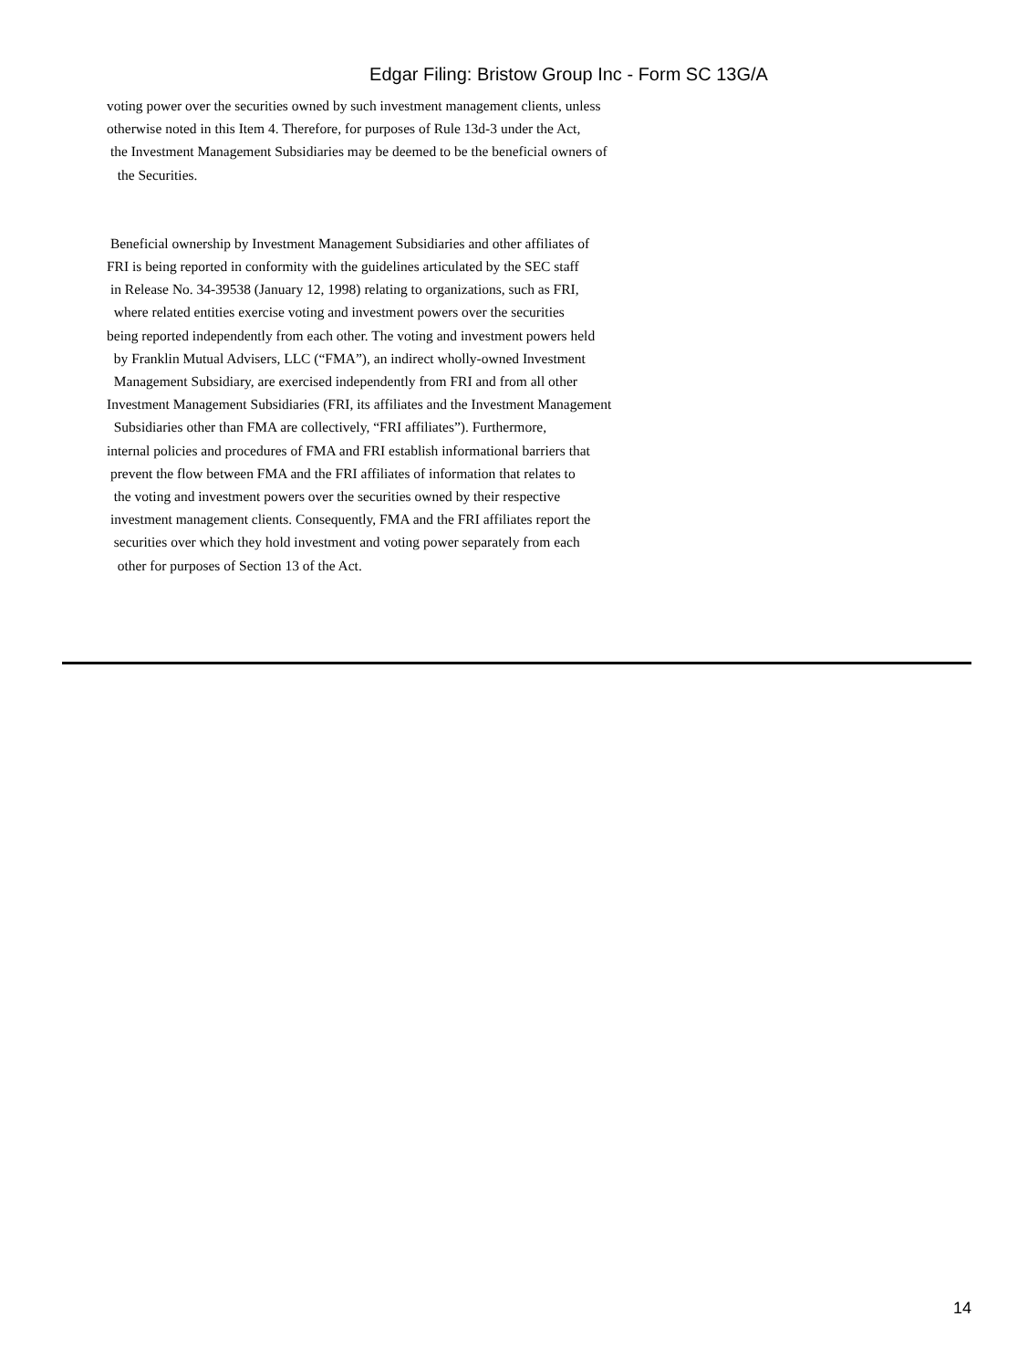Edgar Filing: Bristow Group Inc - Form SC 13G/A
voting power over the securities owned by such investment management clients, unless
otherwise noted in this Item 4. Therefore, for purposes of Rule 13d-3 under the Act,
the Investment Management Subsidiaries may be deemed to be the beneficial owners of
the Securities.
Beneficial ownership by Investment Management Subsidiaries and other affiliates of
FRI is being reported in conformity with the guidelines articulated by the SEC staff
in Release No. 34-39538 (January 12, 1998) relating to organizations, such as FRI,
where related entities exercise voting and investment powers over the securities
being reported independently from each other. The voting and investment powers held
by Franklin Mutual Advisers, LLC (“FMA”), an indirect wholly-owned Investment
Management Subsidiary, are exercised independently from FRI and from all other
Investment Management Subsidiaries (FRI, its affiliates and the Investment Management
Subsidiaries other than FMA are collectively, “FRI affiliates”). Furthermore,
internal policies and procedures of FMA and FRI establish informational barriers that
prevent the flow between FMA and the FRI affiliates of information that relates to
the voting and investment powers over the securities owned by their respective
investment management clients. Consequently, FMA and the FRI affiliates report the
securities over which they hold investment and voting power separately from each
other for purposes of Section 13 of the Act.
14